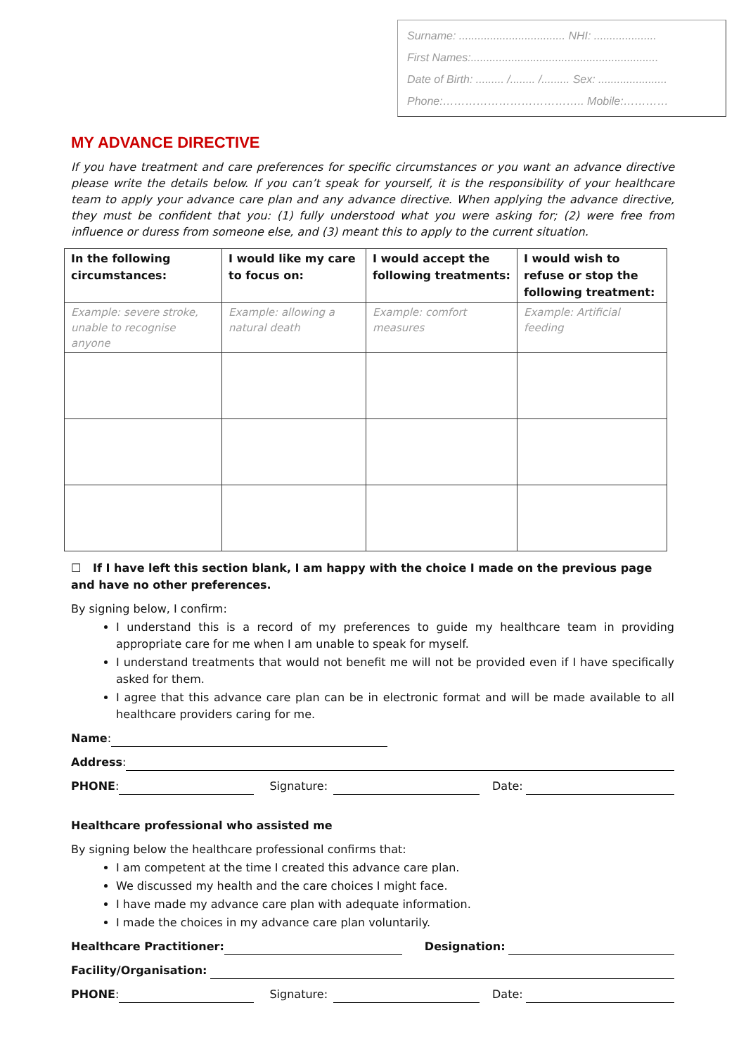Surname: .................................. NHI: ....................
First Names:............................................................
Date of Birth: ......... /........ /......... Sex: ......................
Phone:……………………………….. Mobile:…………
MY ADVANCE DIRECTIVE
If you have treatment and care preferences for specific circumstances or you want an advance directive please write the details below. If you can’t speak for yourself, it is the responsibility of your healthcare team to apply your advance care plan and any advance directive. When applying the advance directive, they must be confident that you: (1) fully understood what you were asking for; (2) were free from influence or duress from someone else, and (3) meant this to apply to the current situation.
| In the following circumstances: | I would like my care to focus on: | I would accept the following treatments: | I would wish to refuse or stop the following treatment: |
| --- | --- | --- | --- |
| Example: severe stroke, unable to recognise anyone | Example: allowing a natural death | Example: comfort measures | Example: Artificial feeding |
☐ If I have left this section blank, I am happy with the choice I made on the previous page and have no other preferences.
By signing below, I confirm:
I understand this is a record of my preferences to guide my healthcare team in providing appropriate care for me when I am unable to speak for myself.
I understand treatments that would not benefit me will not be provided even if I have specifically asked for them.
I agree that this advance care plan can be in electronic format and will be made available to all healthcare providers caring for me.
Name:
Address:
PHONE: Signature: Date:
Healthcare professional who assisted me
By signing below the healthcare professional confirms that:
I am competent at the time I created this advance care plan.
We discussed my health and the care choices I might face.
I have made my advance care plan with adequate information.
I made the choices in my advance care plan voluntarily.
Healthcare Practitioner: Designation:
Facility/Organisation:
PHONE: Signature: Date: